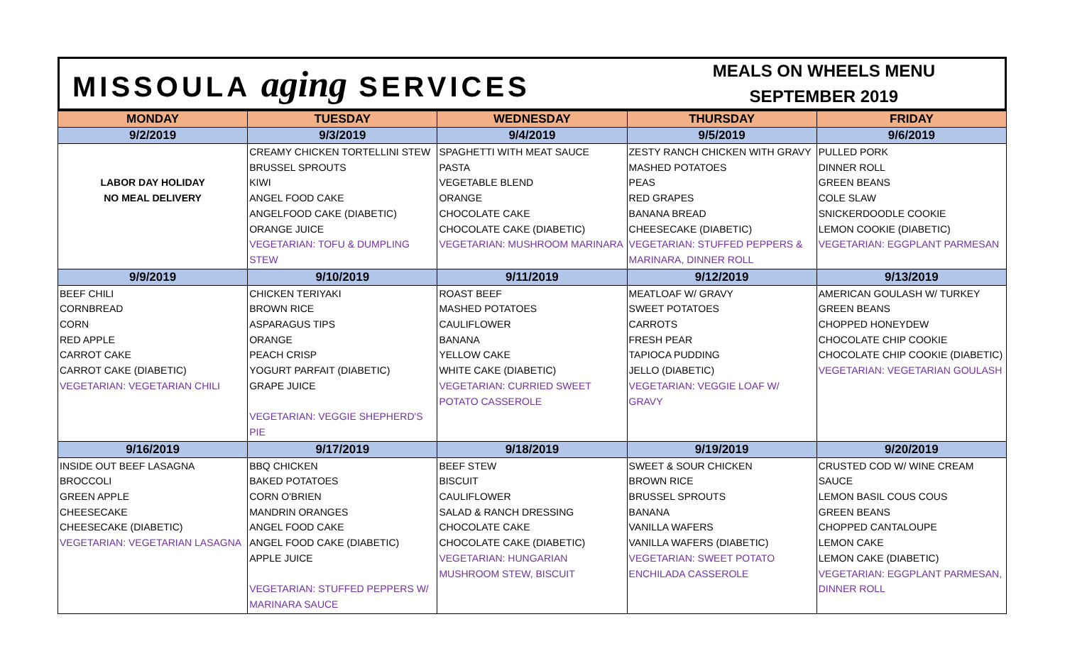MISSOULA aging SERVICES
MEALS ON WHEELS MENU
SEPTEMBER 2019
| MONDAY | TUESDAY | WEDNESDAY | THURSDAY | FRIDAY |
| --- | --- | --- | --- | --- |
| 9/2/2019 | 9/3/2019 | 9/4/2019 | 9/5/2019 | 9/6/2019 |
| LABOR DAY HOLIDAY NO MEAL DELIVERY | CREAMY CHICKEN TORTELLINI STEW BRUSSEL SPROUTS KIWI ANGEL FOOD CAKE ANGELFOOD CAKE (DIABETIC) ORANGE JUICE VEGETARIAN: TOFU & DUMPLING STEW | SPAGHETTI WITH MEAT SAUCE PASTA VEGETABLE BLEND ORANGE CHOCOLATE CAKE CHOCOLATE CAKE (DIABETIC) VEGETARIAN: MUSHROOM MARINARA | ZESTY RANCH CHICKEN WITH GRAVY MASHED POTATOES PEAS RED GRAPES BANANA BREAD CHEESECAKE (DIABETIC) VEGETARIAN: STUFFED PEPPERS & MARINARA, DINNER ROLL | PULLED PORK DINNER ROLL GREEN BEANS COLE SLAW SNICKERDOODLE COOKIE LEMON COOKIE (DIABETIC) VEGETARIAN: EGGPLANT PARMESAN |
| 9/9/2019 | 9/10/2019 | 9/11/2019 | 9/12/2019 | 9/13/2019 |
| BEEF CHILI CORNBREAD CORN RED APPLE CARROT CAKE CARROT CAKE (DIABETIC) VEGETARIAN: VEGETARIAN CHILI | CHICKEN TERIYAKI BROWN RICE ASPARAGUS TIPS ORANGE PEACH CRISP YOGURT PARFAIT (DIABETIC) GRAPE JUICE VEGETARIAN: VEGGIE SHEPHERD'S PIE | ROAST BEEF MASHED POTATOES CAULIFLOWER BANANA YELLOW CAKE WHITE CAKE (DIABETIC) VEGETARIAN: CURRIED SWEET POTATO CASSEROLE | MEATLOAF W/ GRAVY SWEET POTATOES CARROTS FRESH PEAR TAPIOCA PUDDING JELLO (DIABETIC) VEGETARIAN: VEGGIE LOAF W/ GRAVY | AMERICAN GOULASH W/ TURKEY GREEN BEANS CHOPPED HONEYDEW CHOCOLATE CHIP COOKIE CHOCOLATE CHIP COOKIE (DIABETIC) VEGETARIAN: VEGETARIAN GOULASH |
| 9/16/2019 | 9/17/2019 | 9/18/2019 | 9/19/2019 | 9/20/2019 |
| INSIDE OUT BEEF LASAGNA BROCCOLI GREEN APPLE CHEESECAKE CHEESECAKE (DIABETIC) VEGETARIAN: VEGETARIAN LASAGNA | BBQ CHICKEN BAKED POTATOES CORN O'BRIEN MANDRIN ORANGES ANGEL FOOD CAKE ANGEL FOOD CAKE (DIABETIC) APPLE JUICE VEGETARIAN: STUFFED PEPPERS W/ MARINARA SAUCE | BEEF STEW BISCUIT CAULIFLOWER SALAD & RANCH DRESSING CHOCOLATE CAKE CHOCOLATE CAKE (DIABETIC) VEGETARIAN: HUNGARIAN MUSHROOM STEW, BISCUIT | SWEET & SOUR CHICKEN BROWN RICE BRUSSEL SPROUTS BANANA VANILLA WAFERS VANILLA WAFERS (DIABETIC) VEGETARIAN: SWEET POTATO ENCHILADA CASSEROLE | CRUSTED COD W/ WINE CREAM SAUCE LEMON BASIL COUS COUS GREEN BEANS CHOPPED CANTALOUPE LEMON CAKE LEMON CAKE (DIABETIC) VEGETARIAN: EGGPLANT PARMESAN, DINNER ROLL |